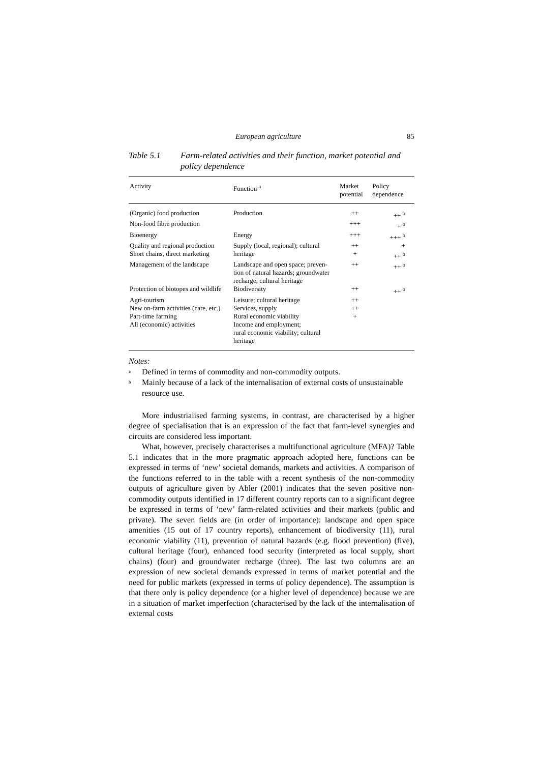European agriculture 85
Table 5.1 Farm-related activities and their function, market potential and policy dependence
| Activity | Function <sup>a</sup> | Market potential | Policy dependence |
| --- | --- | --- | --- |
| (Organic) food production | Production | ++ | ++ <sup>b</sup> |
| Non-food fibre production | | +++ | + <sup>b</sup> |
| Bioenergy | Energy | +++ | +++ <sup>b</sup> |
| Quality and regional production | Supply (local, regional); cultural | ++ | + |
| Short chains, direct marketing | heritage | + | ++ <sup>b</sup> |
| Management of the landscape | Landscape and open space; preven-tion of natural hazards; groundwater recharge; cultural heritage | ++ | ++ <sup>b</sup> |
| Protection of biotopes and wildlife | Biodiversity | ++ | ++ <sup>b</sup> |
| Agri-tourism | Leisure; cultural heritage | ++ | |
| New on-farm activities (care, etc.) | Services, supply | ++ | |
| Part-time farming | Rural economic viability | + | |
| All (economic) activities | Income and employment; rural economic viability; cultural heritage | | |
Notes:
<sup>a</sup> Defined in terms of commodity and non-commodity outputs.
<sup>b</sup> Mainly because of a lack of the internalisation of external costs of unsustainable resource use.
More industrialised farming systems, in contrast, are characterised by a higher degree of specialisation that is an expression of the fact that farm-level synergies and circuits are considered less important.
What, however, precisely characterises a multifunctional agriculture (MFA)? Table 5.1 indicates that in the more pragmatic approach adopted here, functions can be expressed in terms of ‘new’ societal demands, markets and activities. A comparison of the functions referred to in the table with a recent synthesis of the non-commodity outputs of agriculture given by Abler (2001) indicates that the seven positive non-commodity outputs identified in 17 different country reports can to a significant degree be expressed in terms of ‘new’ farm-related activities and their markets (public and private). The seven fields are (in order of importance): landscape and open space amenities (15 out of 17 country reports), enhancement of biodiversity (11), rural economic viability (11), prevention of natural hazards (e.g. flood prevention) (five), cultural heritage (four), enhanced food security (interpreted as local supply, short chains) (four) and groundwater recharge (three). The last two columns are an expression of new societal demands expressed in terms of market potential and the need for public markets (expressed in terms of policy dependence). The assumption is that there only is policy dependence (or a higher level of dependence) because we are in a situation of market imperfection (characterised by the lack of the internalisation of external costs